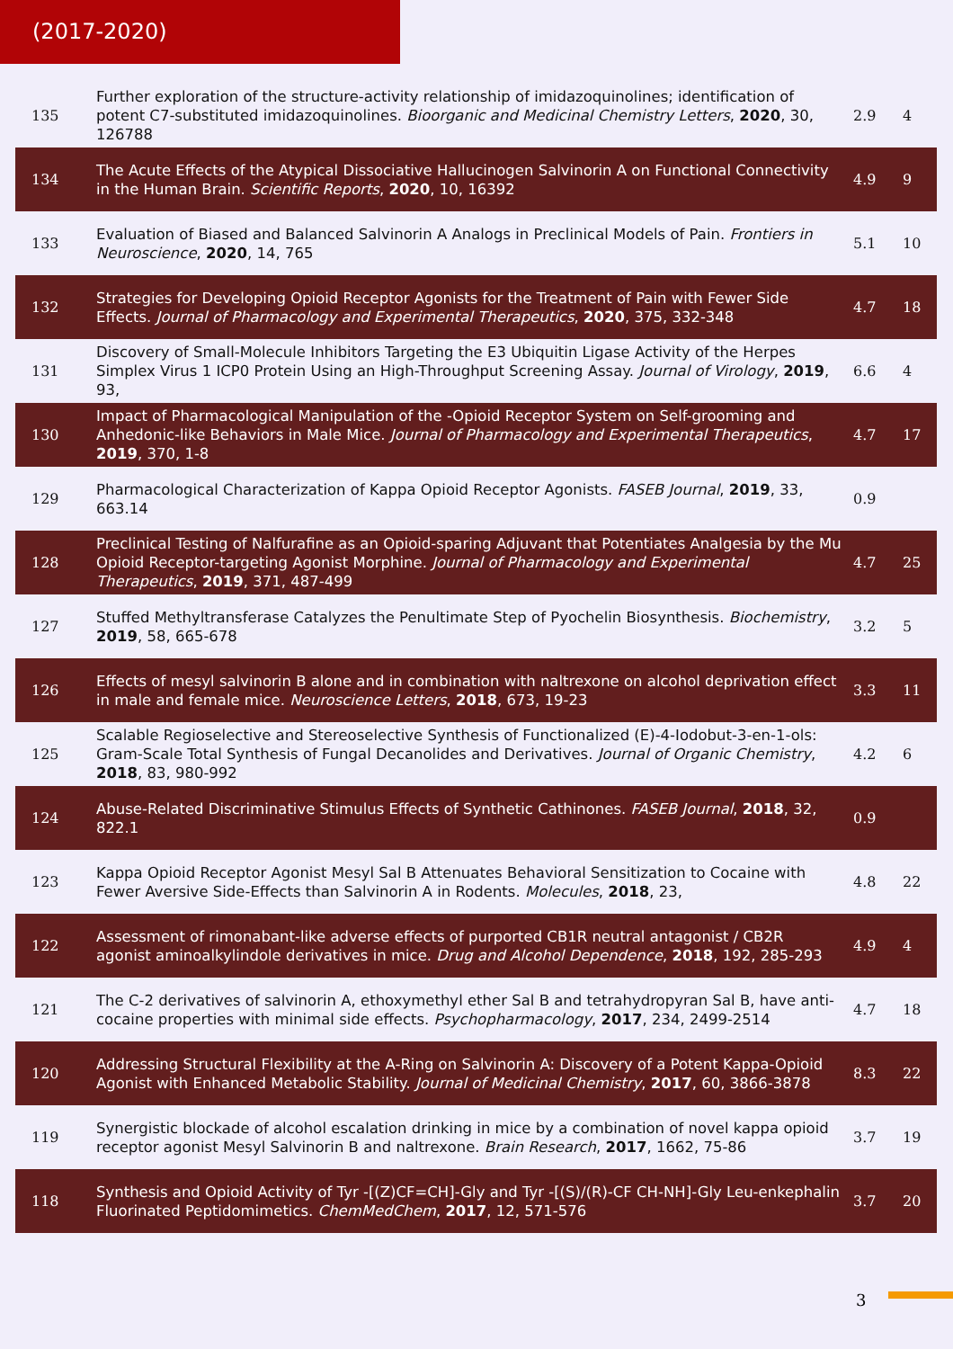(2017-2020)
| 135 | Further exploration of the structure-activity relationship of imidazoquinolines; identification of potent C7-substituted imidazoquinolines. Bioorganic and Medicinal Chemistry Letters , 2020 , 30, 126788 | 2.9 | 4 |
| 134 | The Acute Effects of the Atypical Dissociative Hallucinogen Salvinorin A on Functional Connectivity in the Human Brain. Scientific Reports , 2020 , 10, 16392 | 4.9 | 9 |
| 133 | Evaluation of Biased and Balanced Salvinorin A Analogs in Preclinical Models of Pain. Frontiers in Neuroscience , 2020 , 14, 765 | 5.1 | 10 |
| 132 | Strategies for Developing Opioid Receptor Agonists for the Treatment of Pain with Fewer Side Effects. Journal of Pharmacology and Experimental Therapeutics , 2020 , 375, 332-348 | 4.7 | 18 |
| 131 | Discovery of Small-Molecule Inhibitors Targeting the E3 Ubiquitin Ligase Activity of the Herpes Simplex Virus 1 ICP0 Protein Using an High-Throughput Screening Assay. Journal of Virology , 2019 , 93, | 6.6 | 4 |
| 130 | Impact of Pharmacological Manipulation of the -Opioid Receptor System on Self-grooming and Anhedonic-like Behaviors in Male Mice. Journal of Pharmacology and Experimental Therapeutics , 2019 , 370, 1-8 | 4.7 | 17 |
| 129 | Pharmacological Characterization of Kappa Opioid Receptor Agonists. FASEB Journal , 2019 , 33, 663.14 | 0.9 | |
| 128 | Preclinical Testing of Nalfurafine as an Opioid-sparing Adjuvant that Potentiates Analgesia by the Mu Opioid Receptor-targeting Agonist Morphine. Journal of Pharmacology and Experimental Therapeutics , 2019 , 371, 487-499 | 4.7 | 25 |
| 127 | Stuffed Methyltransferase Catalyzes the Penultimate Step of Pyochelin Biosynthesis. Biochemistry , 2019 , 58, 665-678 | 3.2 | 5 |
| 126 | Effects of mesyl salvinorin B alone and in combination with naltrexone on alcohol deprivation effect in male and female mice. Neuroscience Letters , 2018 , 673, 19-23 | 3.3 | 11 |
| 125 | Scalable Regioselective and Stereoselective Synthesis of Functionalized (E)-4-Iodobut-3-en-1-ols: Gram-Scale Total Synthesis of Fungal Decanolides and Derivatives. Journal of Organic Chemistry , 2018 , 83, 980-992 | 4.2 | 6 |
| 124 | Abuse-Related Discriminative Stimulus Effects of Synthetic Cathinones. FASEB Journal , 2018 , 32, 822.1 | 0.9 | |
| 123 | Kappa Opioid Receptor Agonist Mesyl Sal B Attenuates Behavioral Sensitization to Cocaine with Fewer Aversive Side-Effects than Salvinorin A in Rodents. Molecules , 2018 , 23, | 4.8 | 22 |
| 122 | Assessment of rimonabant-like adverse effects of purported CB1R neutral antagonist / CB2R agonist aminoalkylindole derivatives in mice. Drug and Alcohol Dependence , 2018 , 192, 285-293 | 4.9 | 4 |
| 121 | The C-2 derivatives of salvinorin A, ethoxymethyl ether Sal B and tetrahydropyran Sal B, have anti-cocaine properties with minimal side effects. Psychopharmacology , 2017 , 234, 2499-2514 | 4.7 | 18 |
| 120 | Addressing Structural Flexibility at the A-Ring on Salvinorin A: Discovery of a Potent Kappa-Opioid Agonist with Enhanced Metabolic Stability. Journal of Medicinal Chemistry , 2017 , 60, 3866-3878 | 8.3 | 22 |
| 119 | Synergistic blockade of alcohol escalation drinking in mice by a combination of novel kappa opioid receptor agonist Mesyl Salvinorin B and naltrexone. Brain Research , 2017 , 1662, 75-86 | 3.7 | 19 |
| 118 | Synthesis and Opioid Activity of Tyr -[(Z)CF=CH]-Gly and Tyr -[(S)/(R)-CF CH-NH]-Gly Leu-enkephalin Fluorinated Peptidomimetics. ChemMedChem , 2017 , 12, 571-576 | 3.7 | 20 |
3